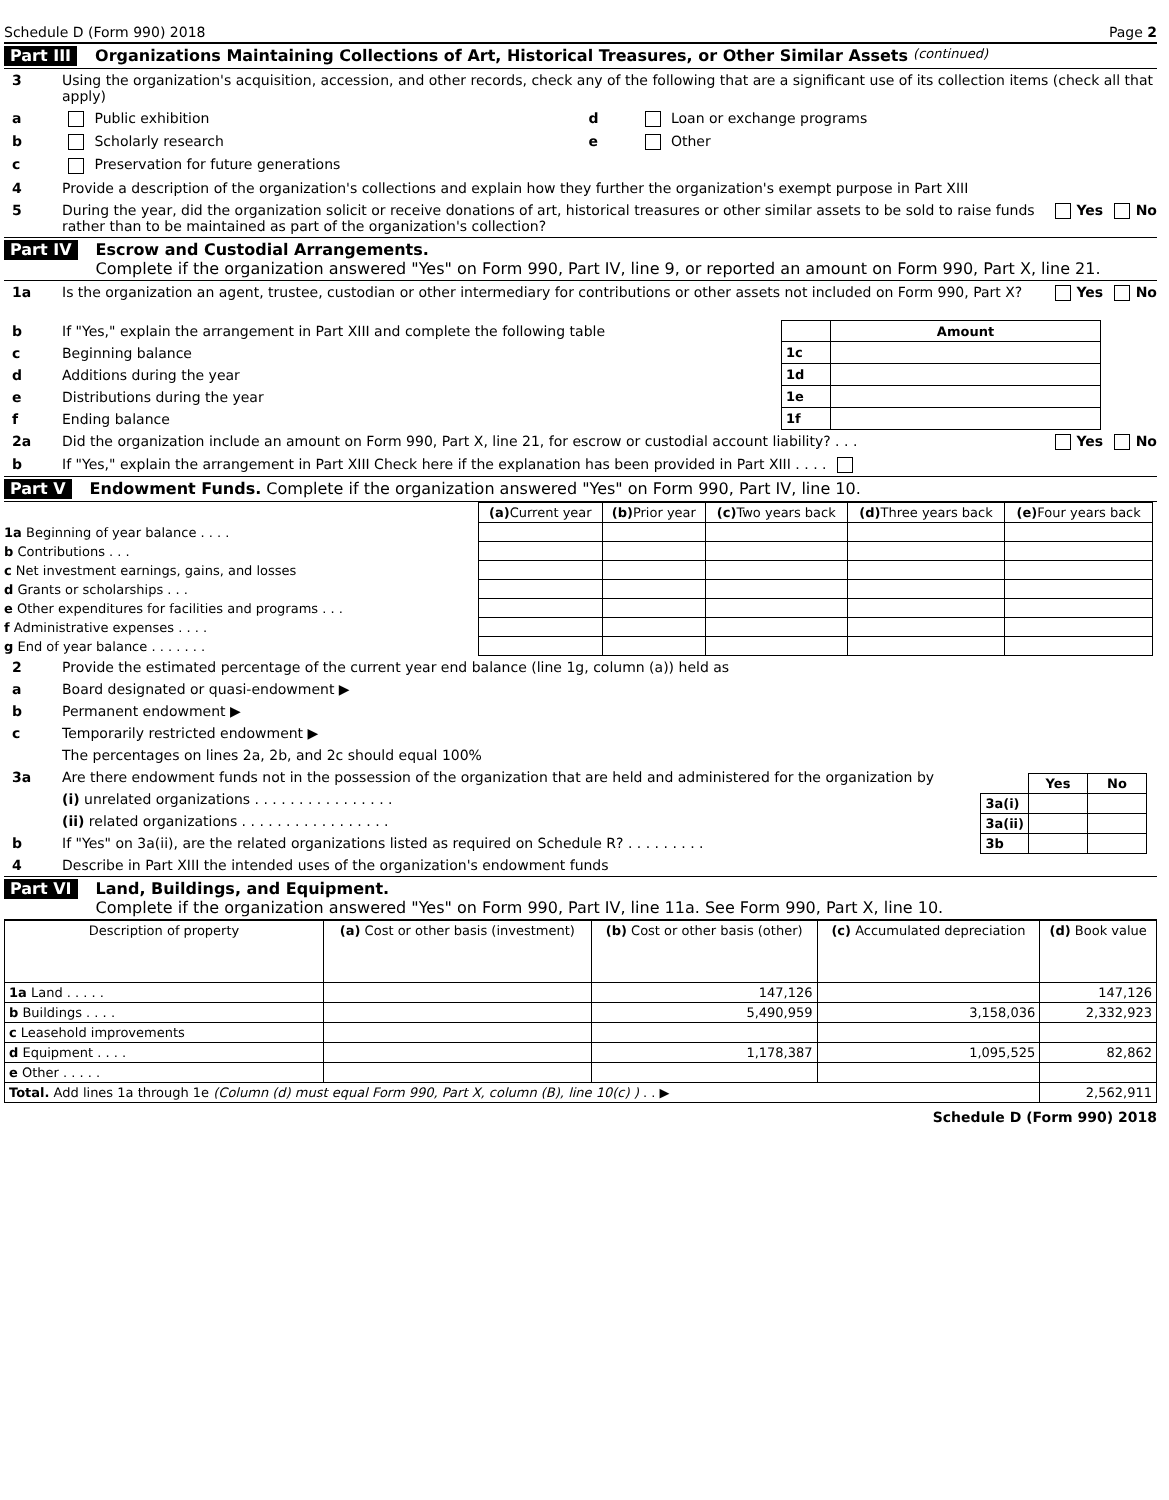Schedule D (Form 990) 2018 Page 2
Part III Organizations Maintaining Collections of Art, Historical Treasures, or Other Similar Assets (continued)
3 Using the organization's acquisition, accession, and other records, check any of the following that are a significant use of its collection items (check all that apply)
a Public exhibition d Loan or exchange programs
b Scholarly research e Other
c Preservation for future generations
4 Provide a description of the organization's collections and explain how they further the organization's exempt purpose in Part XIII
5 During the year, did the organization solicit or receive donations of art, historical treasures or other similar assets to be sold to raise funds rather than to be maintained as part of the organization's collection? Yes No
Part IV Escrow and Custodial Arrangements.
Complete if the organization answered "Yes" on Form 990, Part IV, line 9, or reported an amount on Form 990, Part X, line 21.
1a Is the organization an agent, trustee, custodian or other intermediary for contributions or other assets not included on Form 990, Part X? Yes No
b If "Yes," explain the arrangement in Part XIII and complete the following table
c Beginning balance
d Additions during the year
e Distributions during the year
f Ending balance
| | Amount |
| 1c | |
| 1d | |
| 1e | |
| 1f | |
2a Did the organization include an amount on Form 990, Part X, line 21, for escrow or custodial account liability? . . . Yes No
b If "Yes," explain the arrangement in Part XIII Check here if the explanation has been provided in Part XIII . . . .
Part V Endowment Funds. Complete if the organization answered "Yes" on Form 990, Part IV, line 10.
| | (a) Current year | (b) Prior year | (c) Two years back | (d) Three years back | (e) Four years back |
| 1a Beginning of year balance . . . . | | | | | |
| b Contributions . . . | | | | | |
| c Net investment earnings, gains, and losses | | | | | |
| d Grants or scholarships . . . | | | | | |
| e Other expenditures for facilities and programs . . . | | | | | |
| f Administrative expenses . . . . | | | | | |
| g End of year balance . . . . . . . | | | | | |
2 Provide the estimated percentage of the current year end balance (line 1g, column (a)) held as
a Board designated or quasi-endowment ▶
b Permanent endowment ▶
c Temporarily restricted endowment ▶
The percentages on lines 2a, 2b, and 2c should equal 100%
3a Are there endowment funds not in the possession of the organization that are held and administered for the organization by
(i) unrelated organizations . . . . . . . . . . . . . . . .
(ii) related organizations . . . . . . . . . . . . . . . . .
b If "Yes" on 3a(ii), are the related organizations listed as required on Schedule R? . . . . . . . . .
| | Yes | No |
| 3a(i) | | |
| 3a(ii) | | |
| 3b | | |
4 Describe in Part XIII the intended uses of the organization's endowment funds
Part VI Land, Buildings, and Equipment.
Complete if the organization answered "Yes" on Form 990, Part IV, line 11a. See Form 990, Part X, line 10.
| Description of property | (a) Cost or other basis (investment) | (b) Cost or other basis (other) | (c) Accumulated depreciation | (d) Book value |
| --- | --- | --- | --- | --- |
| 1a Land . . . . . | | 147,126 | | 147,126 |
| b Buildings . . . . | | 5,490,959 | 3,158,036 | 2,332,923 |
| c Leasehold improvements | | | | |
| d Equipment . . . . | | 1,178,387 | 1,095,525 | 82,862 |
| e Other . . . . . | | | | |
| Total. Add lines 1a through 1e (Column (d) must equal Form 990, Part X, column (B), line 10(c) ) . . ▶ | | | | 2,562,911 |
Schedule D (Form 990) 2018